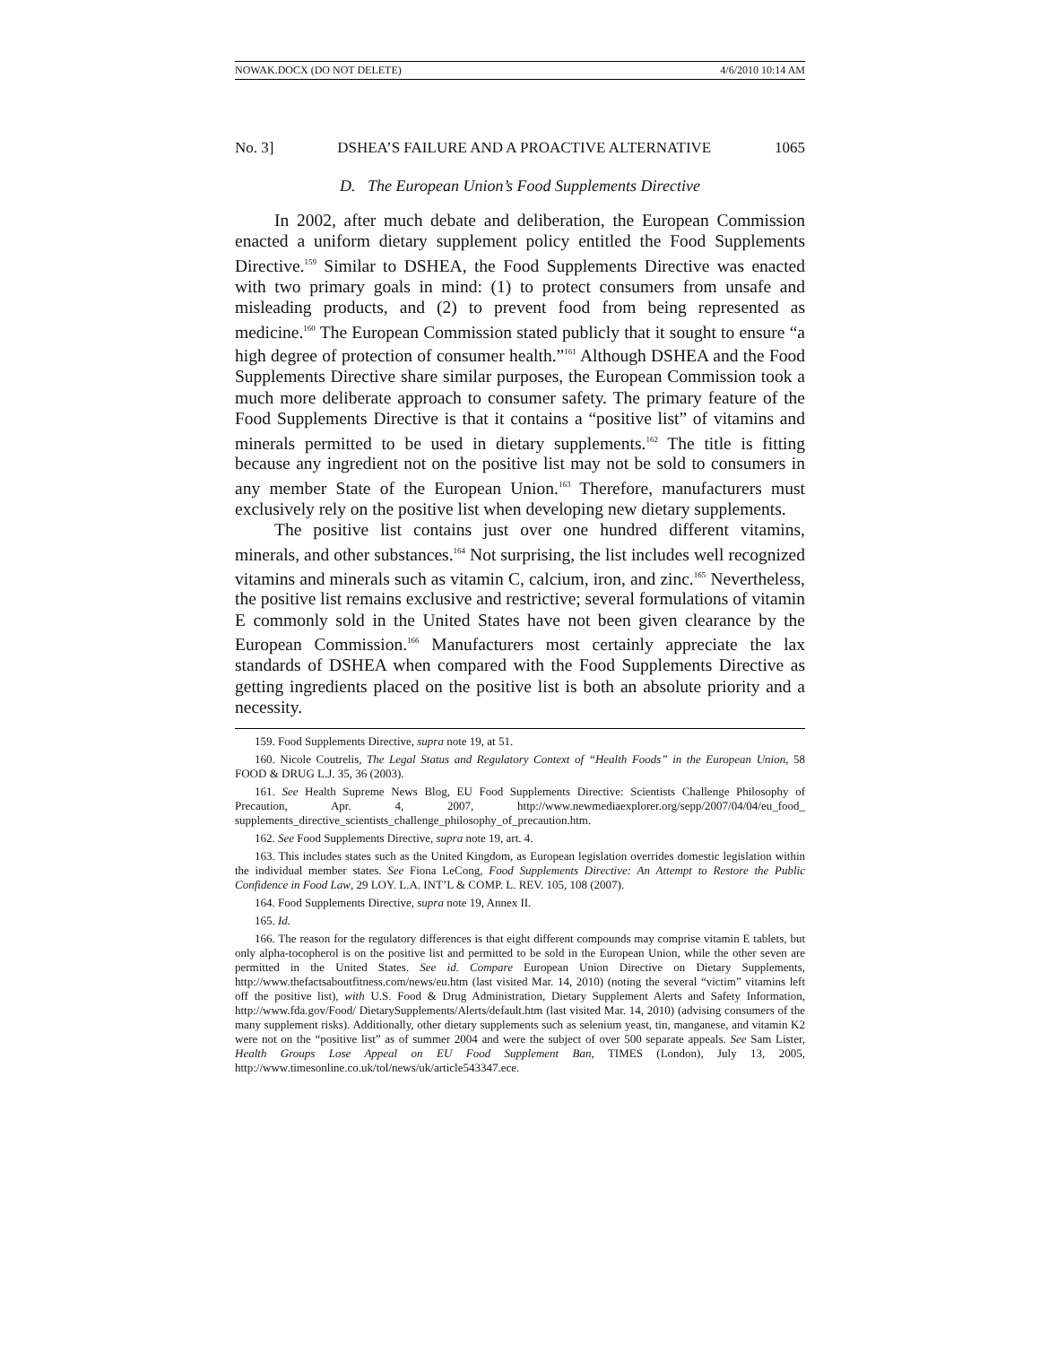NOWAK.DOCX (DO NOT DELETE) 4/6/2010 10:14 AM
No. 3] DSHEA’S FAILURE AND A PROACTIVE ALTERNATIVE 1065
D. The European Union’s Food Supplements Directive
In 2002, after much debate and deliberation, the European Commission enacted a uniform dietary supplement policy entitled the Food Supplements Directive.<sup>159</sup> Similar to DSHEA, the Food Supplements Directive was enacted with two primary goals in mind: (1) to protect consumers from unsafe and misleading products, and (2) to prevent food from being represented as medicine.<sup>160</sup> The European Commission stated publicly that it sought to ensure “a high degree of protection of consumer health.”<sup>161</sup> Although DSHEA and the Food Supplements Directive share similar purposes, the European Commission took a much more deliberate approach to consumer safety. The primary feature of the Food Supplements Directive is that it contains a “positive list” of vitamins and minerals permitted to be used in dietary supplements.<sup>162</sup> The title is fitting because any ingredient not on the positive list may not be sold to consumers in any member State of the European Union.<sup>163</sup> Therefore, manufacturers must exclusively rely on the positive list when developing new dietary supplements.
The positive list contains just over one hundred different vitamins, minerals, and other substances.<sup>164</sup> Not surprising, the list includes well recognized vitamins and minerals such as vitamin C, calcium, iron, and zinc.<sup>165</sup> Nevertheless, the positive list remains exclusive and restrictive; several formulations of vitamin E commonly sold in the United States have not been given clearance by the European Commission.<sup>166</sup> Manufacturers most certainly appreciate the lax standards of DSHEA when compared with the Food Supplements Directive as getting ingredients placed on the positive list is both an absolute priority and a necessity.
159. Food Supplements Directive, supra note 19, at 51.
160. Nicole Coutrelis, The Legal Status and Regulatory Context of “Health Foods” in the European Union, 58 FOOD & DRUG L.J. 35, 36 (2003).
161. See Health Supreme News Blog, EU Food Supplements Directive: Scientists Challenge Philosophy of Precaution, Apr. 4, 2007, http://www.newmediaexplorer.org/sepp/2007/04/04/eu_food_ supplements_directive_scientists_challenge_philosophy_of_precaution.htm.
162. See Food Supplements Directive, supra note 19, art. 4.
163. This includes states such as the United Kingdom, as European legislation overrides domestic legislation within the individual member states. See Fiona LeCong, Food Supplements Directive: An Attempt to Restore the Public Confidence in Food Law, 29 LOY. L.A. INT’L & COMP. L. REV. 105, 108 (2007).
164. Food Supplements Directive, supra note 19, Annex II.
165. Id.
166. The reason for the regulatory differences is that eight different compounds may comprise vitamin E tablets, but only alpha-tocopherol is on the positive list and permitted to be sold in the European Union, while the other seven are permitted in the United States. See id. Compare European Union Directive on Dietary Supplements, http://www.thefactsaboutfitness.com/news/eu.htm (last visited Mar. 14, 2010) (noting the several “victim” vitamins left off the positive list), with U.S. Food & Drug Administration, Dietary Supplement Alerts and Safety Information, http://www.fda.gov/Food/ DietarySupplements/Alerts/default.htm (last visited Mar. 14, 2010) (advising consumers of the many supplement risks). Additionally, other dietary supplements such as selenium yeast, tin, manganese, and vitamin K2 were not on the “positive list” as of summer 2004 and were the subject of over 500 separate appeals. See Sam Lister, Health Groups Lose Appeal on EU Food Supplement Ban, TIMES (London), July 13, 2005, http://www.timesonline.co.uk/tol/news/uk/article543347.ece.